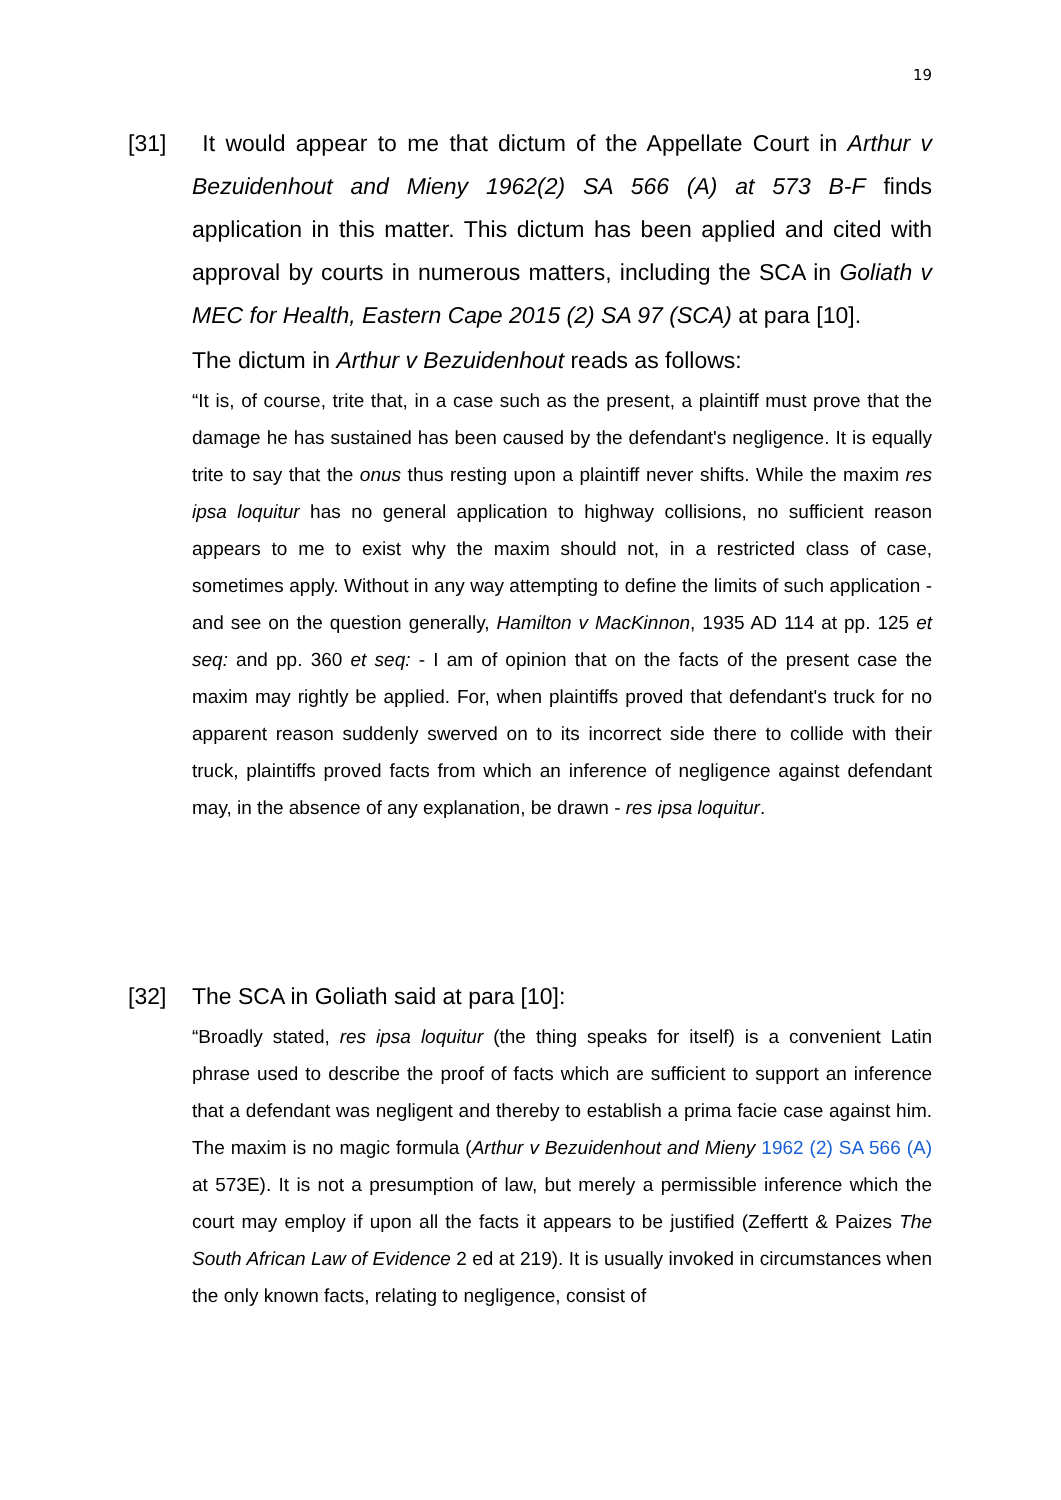19
[31]
It would appear to me that dictum of the Appellate Court in Arthur v Bezuidenhout and Mieny 1962(2) SA 566 (A) at 573 B-F finds application in this matter. This dictum has been applied and cited with approval by courts in numerous matters, including the SCA in Goliath v MEC for Health, Eastern Cape 2015 (2) SA 97 (SCA) at para [10].
The dictum in Arthur v Bezuidenhout reads as follows:
“It is, of course, trite that, in a case such as the present, a plaintiff must prove that the damage he has sustained has been caused by the defendant's negligence. It is equally trite to say that the onus thus resting upon a plaintiff never shifts. While the maxim res ipsa loquitur has no general application to highway collisions, no sufficient reason appears to me to exist why the maxim should not, in a restricted class of case, sometimes apply. Without in any way attempting to define the limits of such application - and see on the question generally, Hamilton v MacKinnon, 1935 AD 114 at pp. 125 et seq: and pp. 360 et seq: - I am of opinion that on the facts of the present case the maxim may rightly be applied. For, when plaintiffs proved that defendant's truck for no apparent reason suddenly swerved on to its incorrect side there to collide with their truck, plaintiffs proved facts from which an inference of negligence against defendant may, in the absence of any explanation, be drawn - res ipsa loquitur.
[32]
The SCA in Goliath said at para [10]:
“Broadly stated, res ipsa loquitur (the thing speaks for itself) is a convenient Latin phrase used to describe the proof of facts which are sufficient to support an inference that a defendant was negligent and thereby to establish a prima facie case against him. The maxim is no magic formula (Arthur v Bezuidenhout and Mieny 1962 (2) SA 566 (A) at 573E). It is not a presumption of law, but merely a permissible inference which the court may employ if upon all the facts it appears to be justified (Zeffertt & Paizes The South African Law of Evidence 2 ed at 219). It is usually invoked in circumstances when the only known facts, relating to negligence, consist of